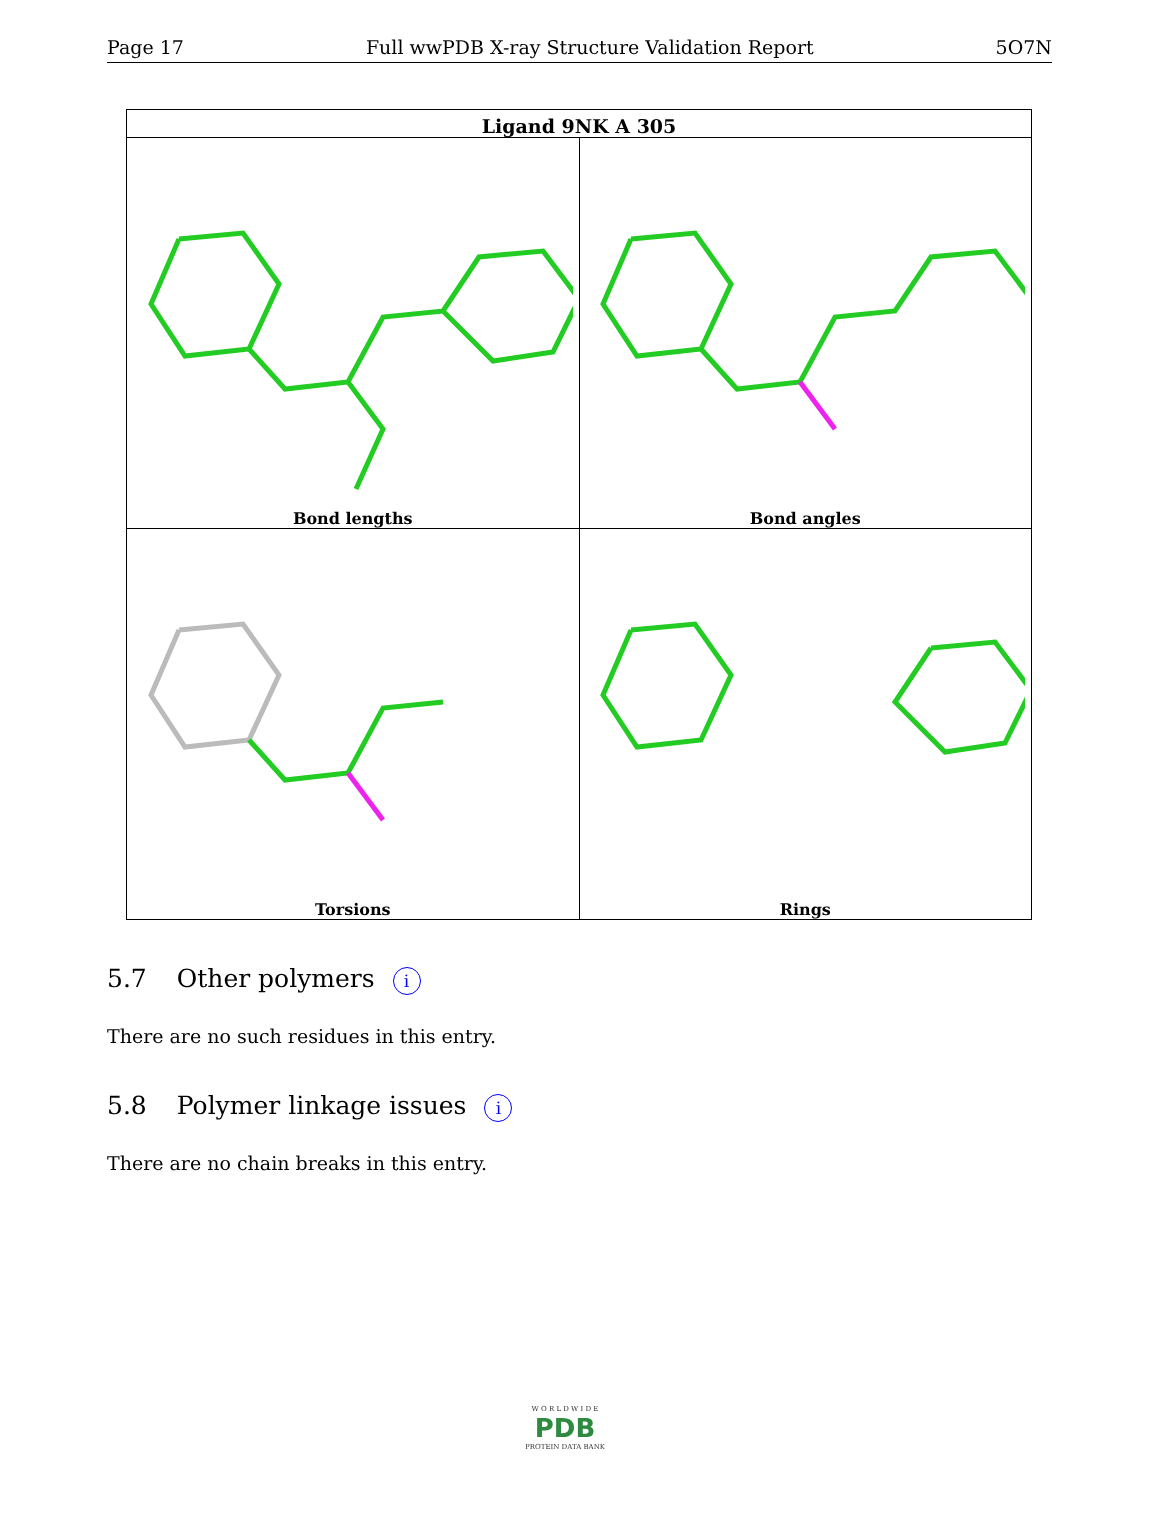Page 17 Full wwPDB X-ray Structure Validation Report 5O7N
| Ligand 9NK A 305 | |
| --- | --- |
| Bond lengths | Bond angles |
| Torsions | Rings |
5.7 Other polymers i
There are no such residues in this entry.
5.8 Polymer linkage issues i
There are no chain breaks in this entry.
W O R L D W I D E
PDB
PROTEIN DATA BANK